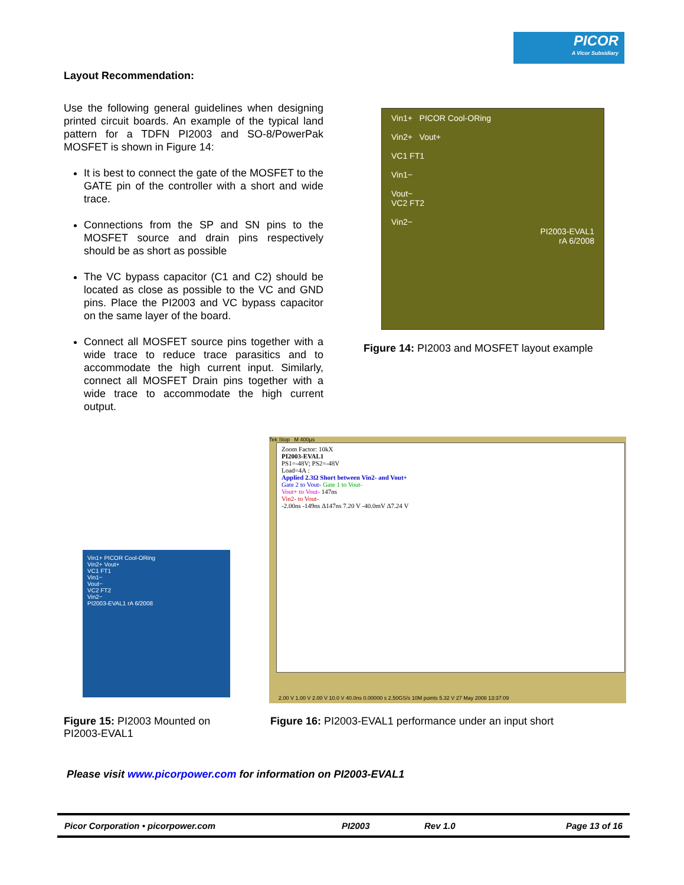PICOR
A Vicor Subsidiary
Layout Recommendation:
Use the following general guidelines when designing printed circuit boards. An example of the typical land pattern for a TDFN PI2003 and SO-8/PowerPak MOSFET is shown in Figure 14:
It is best to connect the gate of the MOSFET to the GATE pin of the controller with a short and wide trace.
Connections from the SP and SN pins to the MOSFET source and drain pins respectively should be as short as possible
The VC bypass capacitor (C1 and C2) should be located as close as possible to the VC and GND pins. Place the PI2003 and VC bypass capacitor on the same layer of the board.
Connect all MOSFET source pins together with a wide trace to reduce trace parasitics and to accommodate the high current input. Similarly, connect all MOSFET Drain pins together with a wide trace to accommodate the high current output.
Vin1+ PICOR Cool-ORing
Vin2+ Vout+
VC1 FT1
Vin1−
Vout−
VC2 FT2
Vin2−
PI2003-EVAL1
rA 6/2008
Figure 14: PI2003 and MOSFET layout example
Vin1+ PICOR Cool-ORing
Vin2+ Vout+
VC1 FT1
Vin1−
Vout−
VC2 FT2
Vin2−
PI2003-EVAL1 rA 6/2008
Tek Stop M 400µs
Zoom Factor: 10kX
PI2003-EVAL1
PS1=-48V; PS2=-48V
Load=4A :
Applied 2.3Ω Short between Vin2- and Vout+
Gate 2 to Vout- Gate 1 to Vout-
Vout+ to Vout- 147ns
Vin2- to Vout-
-2.00ns -149ns Δ147ns 7.20 V -40.0mV Δ7.24 V
2.00 V 1.00 V 2.00 V 10.0 V 40.0ns 0.00000 s 2.50GS/s 10M points 5.32 V 27 May 2008 13:37:09
Figure 15: PI2003 Mounted on PI2003-EVAL1
Figure 16: PI2003-EVAL1 performance under an input short
Please visit www.picorpower.com for information on PI2003-EVAL1
Picor Corporation • picorpower.com PI2003 Rev 1.0 Page 13 of 16